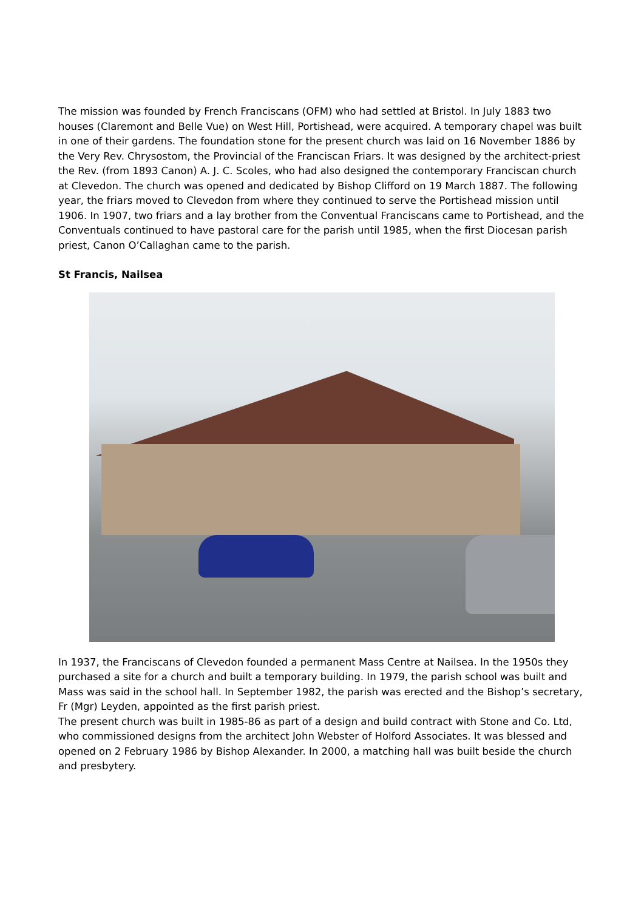The mission was founded by French Franciscans (OFM) who had settled at Bristol. In July 1883 two houses (Claremont and Belle Vue) on West Hill, Portishead, were acquired. A temporary chapel was built in one of their gardens. The foundation stone for the present church was laid on 16 November 1886 by the Very Rev. Chrysostom, the Provincial of the Franciscan Friars. It was designed by the architect-priest the Rev. (from 1893 Canon) A. J. C. Scoles, who had also designed the contemporary Franciscan church at Clevedon. The church was opened and dedicated by Bishop Clifford on 19 March 1887. The following year, the friars moved to Clevedon from where they continued to serve the Portishead mission until 1906. In 1907, two friars and a lay brother from the Conventual Franciscans came to Portishead, and the Conventuals continued to have pastoral care for the parish until 1985, when the first Diocesan parish priest, Canon O’Callaghan came to the parish.
St Francis, Nailsea
In 1937, the Franciscans of Clevedon founded a permanent Mass Centre at Nailsea. In the 1950s they purchased a site for a church and built a temporary building. In 1979, the parish school was built and Mass was said in the school hall. In September 1982, the parish was erected and the Bishop’s secretary, Fr (Mgr) Leyden, appointed as the first parish priest.
The present church was built in 1985-86 as part of a design and build contract with Stone and Co. Ltd, who commissioned designs from the architect John Webster of Holford Associates. It was blessed and opened on 2 February 1986 by Bishop Alexander. In 2000, a matching hall was built beside the church and presbytery.